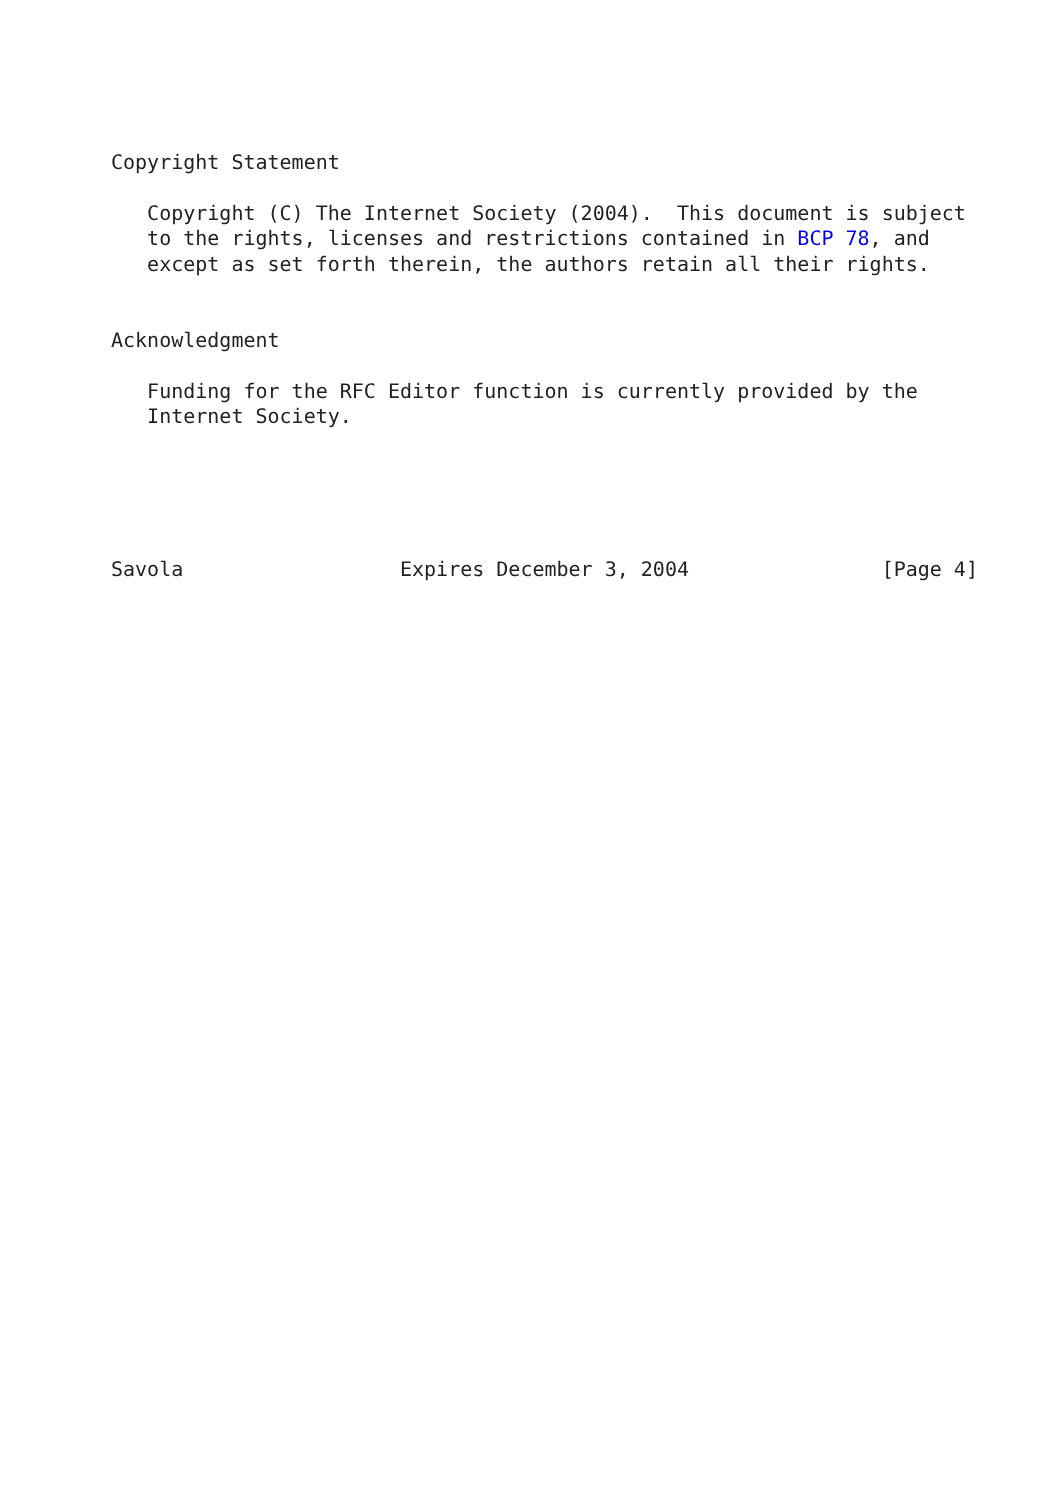Copyright Statement

   Copyright (C) The Internet Society (2004).  This document is subject
   to the rights, licenses and restrictions contained in BCP 78, and
   except as set forth therein, the authors retain all their rights.


Acknowledgment

   Funding for the RFC Editor function is currently provided by the
   Internet Society.





Savola                  Expires December 3, 2004                [Page 4]